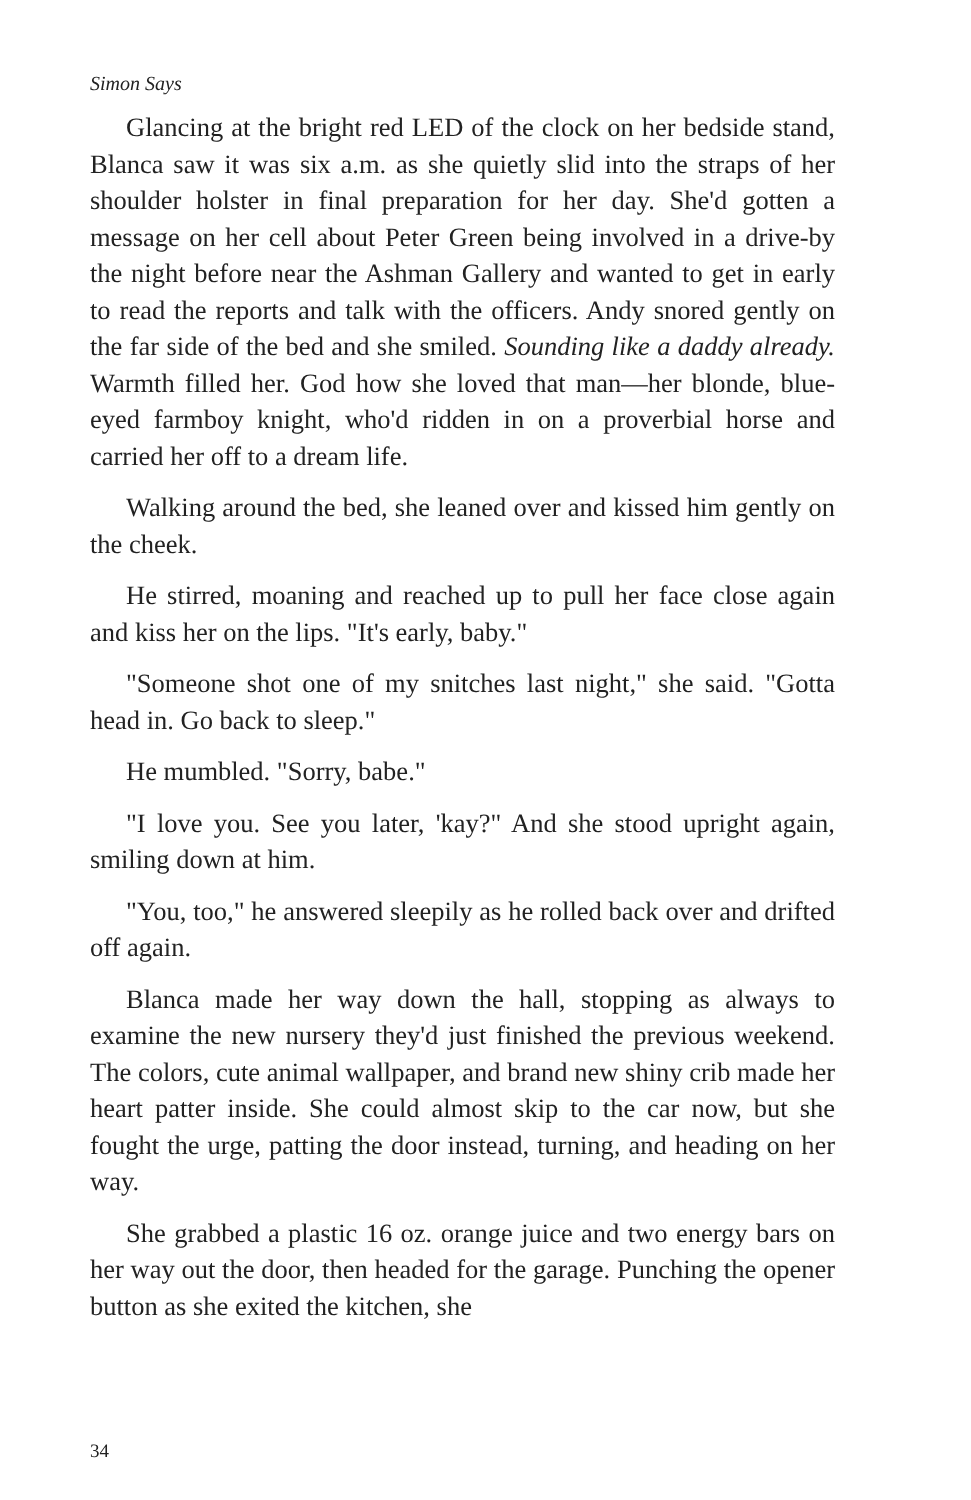Simon Says
Glancing at the bright red LED of the clock on her bedside stand, Blanca saw it was six a.m. as she quietly slid into the straps of her shoulder holster in final preparation for her day. She'd gotten a message on her cell about Peter Green being involved in a drive-by the night before near the Ashman Gallery and wanted to get in early to read the reports and talk with the officers. Andy snored gently on the far side of the bed and she smiled. Sounding like a daddy already. Warmth filled her. God how she loved that man—her blonde, blue-eyed farmboy knight, who'd ridden in on a proverbial horse and carried her off to a dream life.
Walking around the bed, she leaned over and kissed him gently on the cheek.
He stirred, moaning and reached up to pull her face close again and kiss her on the lips. "It's early, baby."
"Someone shot one of my snitches last night," she said. "Gotta head in. Go back to sleep."
He mumbled. "Sorry, babe."
"I love you. See you later, 'kay?" And she stood upright again, smiling down at him.
"You, too," he answered sleepily as he rolled back over and drifted off again.
Blanca made her way down the hall, stopping as always to examine the new nursery they'd just finished the previous weekend. The colors, cute animal wallpaper, and brand new shiny crib made her heart patter inside. She could almost skip to the car now, but she fought the urge, patting the door instead, turning, and heading on her way.
She grabbed a plastic 16 oz. orange juice and two energy bars on her way out the door, then headed for the garage. Punching the opener button as she exited the kitchen, she
34